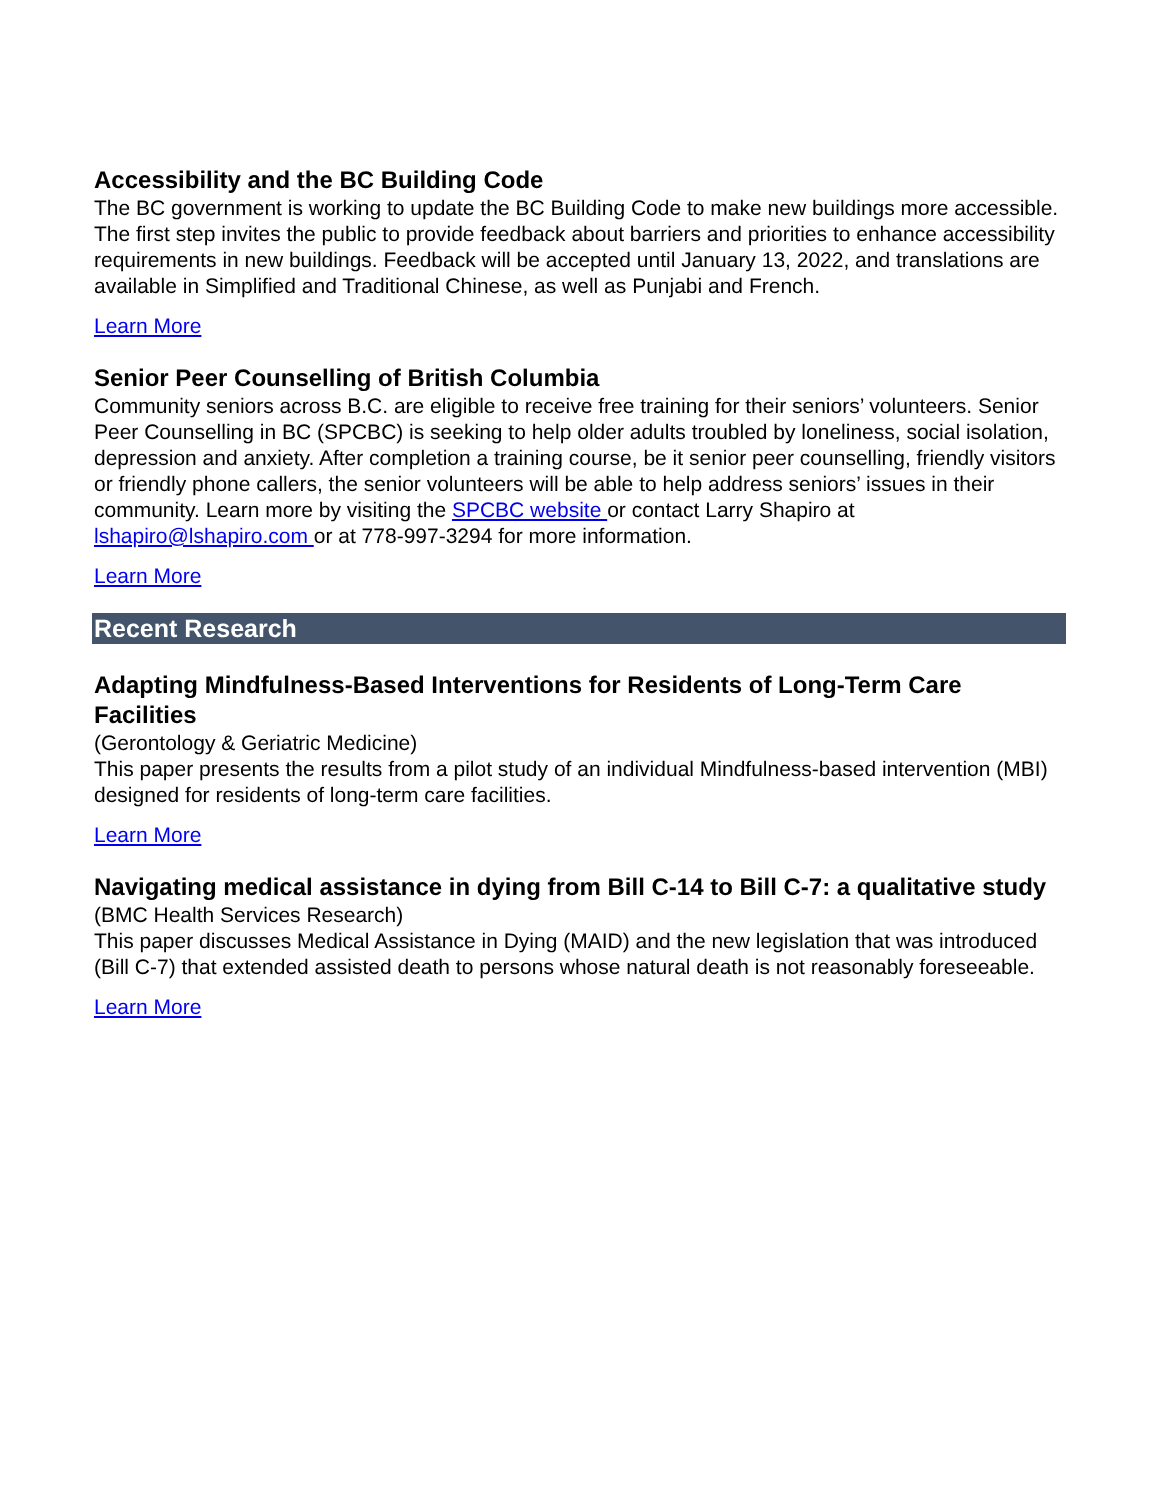Accessibility and the BC Building Code
The BC government is working to update the BC Building Code to make new buildings more accessible. The first step invites the public to provide feedback about barriers and priorities to enhance accessibility requirements in new buildings. Feedback will be accepted until January 13, 2022, and translations are available in Simplified and Traditional Chinese, as well as Punjabi and French.
Learn More
Senior Peer Counselling of British Columbia
Community seniors across B.C. are eligible to receive free training for their seniors’ volunteers. Senior Peer Counselling in BC (SPCBC) is seeking to help older adults troubled by loneliness, social isolation, depression and anxiety. After completion a training course, be it senior peer counselling, friendly visitors or friendly phone callers, the senior volunteers will be able to help address seniors’ issues in their community. Learn more by visiting the SPCBC website or contact Larry Shapiro at lshapiro@lshapiro.com or at 778-997-3294 for more information.
Learn More
Recent Research
Adapting Mindfulness-Based Interventions for Residents of Long-Term Care Facilities
(Gerontology & Geriatric Medicine)
This paper presents the results from a pilot study of an individual Mindfulness-based intervention (MBI) designed for residents of long-term care facilities.
Learn More
Navigating medical assistance in dying from Bill C-14 to Bill C-7: a qualitative study
(BMC Health Services Research)
This paper discusses Medical Assistance in Dying (MAID) and the new legislation that was introduced (Bill C-7) that extended assisted death to persons whose natural death is not reasonably foreseeable.
Learn More